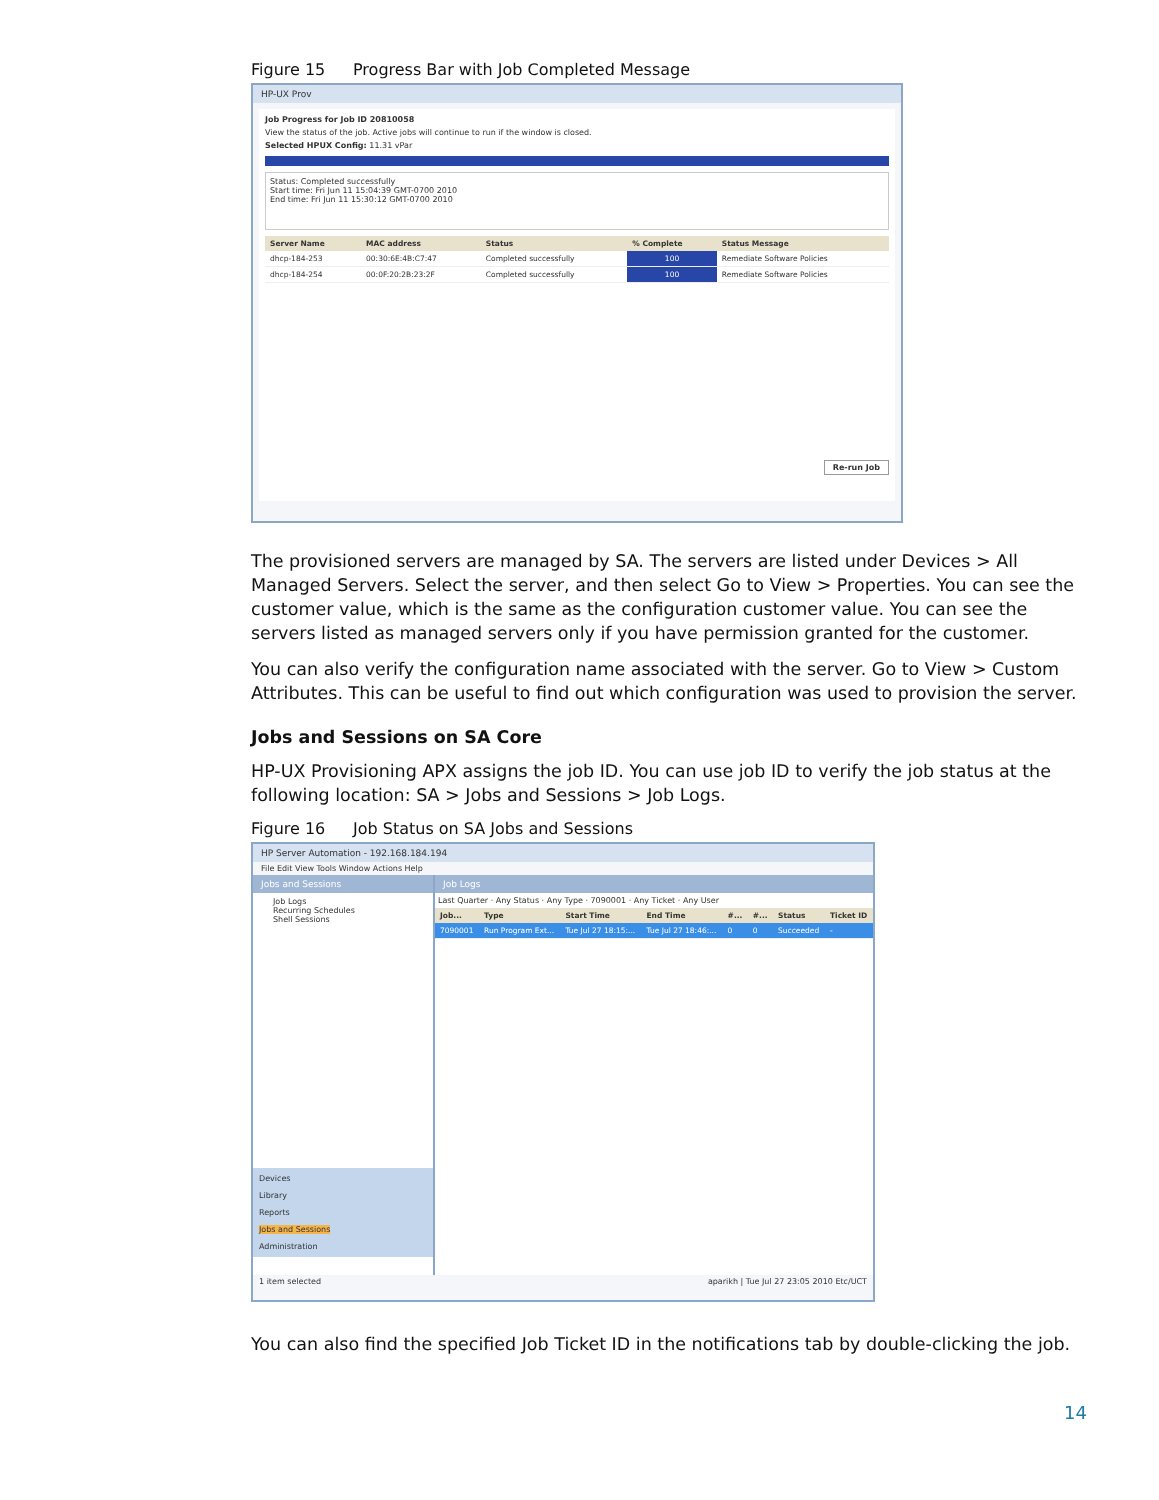Figure 15 Progress Bar with Job Completed Message
HP-UX Prov
Job Progress for Job ID 20810058
View the status of the job. Active jobs will continue to run if the window is closed.
Selected HPUX Config: 11.31 vPar
Status: Completed successfully
Start time: Fri Jun 11 15:04:39 GMT-0700 2010
End time: Fri Jun 11 15:30:12 GMT-0700 2010
| Server Name | MAC address | Status | % Complete | Status Message |
| --- | --- | --- | --- | --- |
| dhcp-184-253 | 00:30:6E:4B:C7:47 | Completed successfully | 100 | Remediate Software Policies |
| dhcp-184-254 | 00:0F:20:2B:23:2F | Completed successfully | 100 | Remediate Software Policies |
Re-run Job
The provisioned servers are managed by SA. The servers are listed under Devices > All Managed Servers. Select the server, and then select Go to View > Properties. You can see the customer value, which is the same as the configuration customer value. You can see the servers listed as managed servers only if you have permission granted for the customer.
You can also verify the configuration name associated with the server. Go to View > Custom Attributes. This can be useful to find out which configuration was used to provision the server.
Jobs and Sessions on SA Core
HP-UX Provisioning APX assigns the job ID. You can use job ID to verify the job status at the following location: SA > Jobs and Sessions > Job Logs.
Figure 16 Job Status on SA Jobs and Sessions
HP Server Automation - 192.168.184.194
File Edit View Tools Window Actions Help
Jobs and Sessions
Job Logs
Recurring Schedules
Shell Sessions
Devices
Library
Reports
Jobs and Sessions
Administration
Job Logs
Last Quarter · Any Status · Any Type · 7090001 · Any Ticket · Any User
| Job... | Type | Start Time | End Time | #... | #... | Status | Ticket ID |
| --- | --- | --- | --- | --- | --- | --- | --- |
| 7090001 | Run Program Ext... | Tue Jul 27 18:15:... | Tue Jul 27 18:46:... | 0 | 0 | Succeeded | - |
1 item selected aparikh | Tue Jul 27 23:05 2010 Etc/UCT
You can also find the specified Job Ticket ID in the notifications tab by double-clicking the job.
14